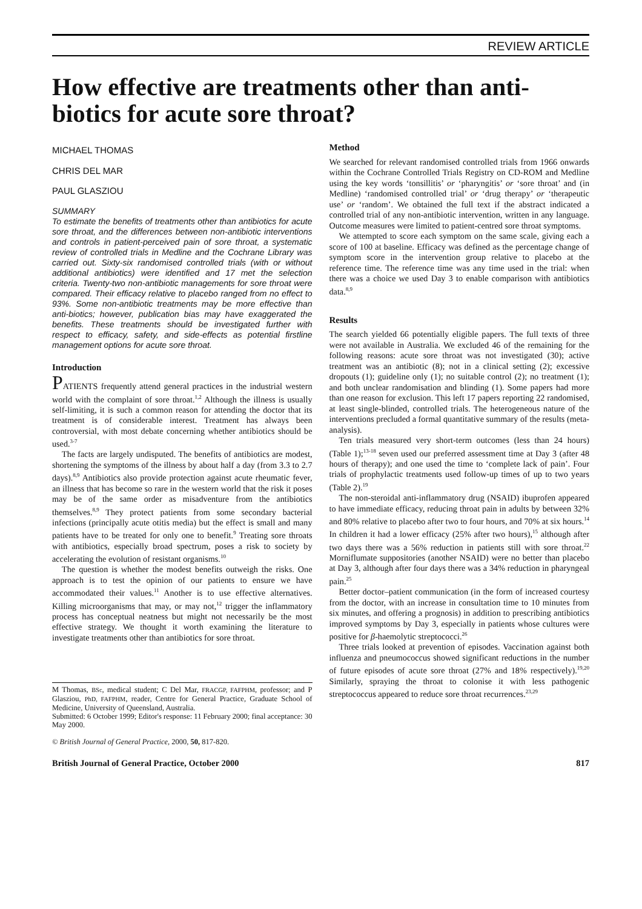REVIEW ARTICLE
How effective are treatments other than anti-biotics for acute sore throat?
MICHAEL THOMAS
CHRIS DEL MAR
PAUL GLASZIOU
SUMMARY
To estimate the benefits of treatments other than antibiotics for acute sore throat, and the differences between non-antibiotic interventions and controls in patient-perceived pain of sore throat, a systematic review of controlled trials in Medline and the Cochrane Library was carried out. Sixty-six randomised controlled trials (with or without additional antibiotics) were identified and 17 met the selection criteria. Twenty-two non-antibiotic managements for sore throat were compared. Their efficacy relative to placebo ranged from no effect to 93%. Some non-antibiotic treatments may be more effective than anti-biotics; however, publication bias may have exaggerated the benefits. These treatments should be investigated further with respect to efficacy, safety, and side-effects as potential firstline management options for acute sore throat.
Introduction
PATIENTS frequently attend general practices in the industrial western world with the complaint of sore throat.<sup>1,2</sup> Although the illness is usually self-limiting, it is such a common reason for attending the doctor that its treatment is of considerable interest. Treatment has always been controversial, with most debate concerning whether antibiotics should be used.<sup>3-7</sup>
The facts are largely undisputed. The benefits of antibiotics are modest, shortening the symptoms of the illness by about half a day (from 3.3 to 2.7 days).<sup>8,9</sup> Antibiotics also provide protection against acute rheumatic fever, an illness that has become so rare in the western world that the risk it poses may be of the same order as misadventure from the antibiotics themselves.<sup>8,9</sup> They protect patients from some secondary bacterial infections (principally acute otitis media) but the effect is small and many patients have to be treated for only one to benefit.<sup>9</sup> Treating sore throats with antibiotics, especially broad spectrum, poses a risk to society by accelerating the evolution of resistant organisms.<sup>10</sup>
The question is whether the modest benefits outweigh the risks. One approach is to test the opinion of our patients to ensure we have accommodated their values.<sup>11</sup> Another is to use effective alternatives. Killing microorganisms that may, or may not,<sup>12</sup> trigger the inflammatory process has conceptual neatness but might not necessarily be the most effective strategy. We thought it worth examining the literature to investigate treatments other than antibiotics for sore throat.
M Thomas, BSc, medical student; C Del Mar, FRACGP, FAFPHM, professor; and P Glasziou, PhD, FAFPHM, reader, Centre for General Practice, Graduate School of Medicine, University of Queensland, Australia.
Submitted: 6 October 1999; Editor's response: 11 February 2000; final acceptance: 30 May 2000.
© British Journal of General Practice, 2000, 50, 817-820.
Method
We searched for relevant randomised controlled trials from 1966 onwards within the Cochrane Controlled Trials Registry on CD-ROM and Medline using the key words ‘tonsillitis’ or ‘pharyngitis’ or ‘sore throat’ and (in Medline) ‘randomised controlled trial’ or ‘drug therapy’ or ‘therapeutic use’ or ‘random’. We obtained the full text if the abstract indicated a controlled trial of any non-antibiotic intervention, written in any language. Outcome measures were limited to patient-centred sore throat symptoms.
We attempted to score each symptom on the same scale, giving each a score of 100 at baseline. Efficacy was defined as the percentage change of symptom score in the intervention group relative to placebo at the reference time. The reference time was any time used in the trial: when there was a choice we used Day 3 to enable comparison with antibiotics data.<sup>8,9</sup>
Results
The search yielded 66 potentially eligible papers. The full texts of three were not available in Australia. We excluded 46 of the remaining for the following reasons: acute sore throat was not investigated (30); active treatment was an antibiotic (8); not in a clinical setting (2); excessive dropouts (1); guideline only (1); no suitable control (2); no treatment (1); and both unclear randomisation and blinding (1). Some papers had more than one reason for exclusion. This left 17 papers reporting 22 randomised, at least single-blinded, controlled trials. The heterogeneous nature of the interventions precluded a formal quantitative summary of the results (meta-analysis).
Ten trials measured very short-term outcomes (less than 24 hours) (Table 1);<sup>13-18</sup> seven used our preferred assessment time at Day 3 (after 48 hours of therapy); and one used the time to ‘complete lack of pain’. Four trials of prophylactic treatments used follow-up times of up to two years (Table 2).<sup>19</sup>
The non-steroidal anti-inflammatory drug (NSAID) ibuprofen appeared to have immediate efficacy, reducing throat pain in adults by between 32% and 80% relative to placebo after two to four hours, and 70% at six hours.<sup>14</sup> In children it had a lower efficacy (25% after two hours),<sup>15</sup> although after two days there was a 56% reduction in patients still with sore throat.<sup>22</sup> Morniflumate suppositories (another NSAID) were no better than placebo at Day 3, although after four days there was a 34% reduction in pharyngeal pain.<sup>25</sup>
Better doctor–patient communication (in the form of increased courtesy from the doctor, with an increase in consultation time to 10 minutes from six minutes, and offering a prognosis) in addition to prescribing antibiotics improved symptoms by Day 3, especially in patients whose cultures were positive for β-haemolytic streptococci.<sup>26</sup>
Three trials looked at prevention of episodes. Vaccination against both influenza and pneumococcus showed significant reductions in the number of future episodes of acute sore throat (27% and 18% respectively).<sup>19,20</sup> Similarly, spraying the throat to colonise it with less pathogenic streptococcus appeared to reduce sore throat recurrences.<sup>23,29</sup>
British Journal of General Practice, October 2000 817